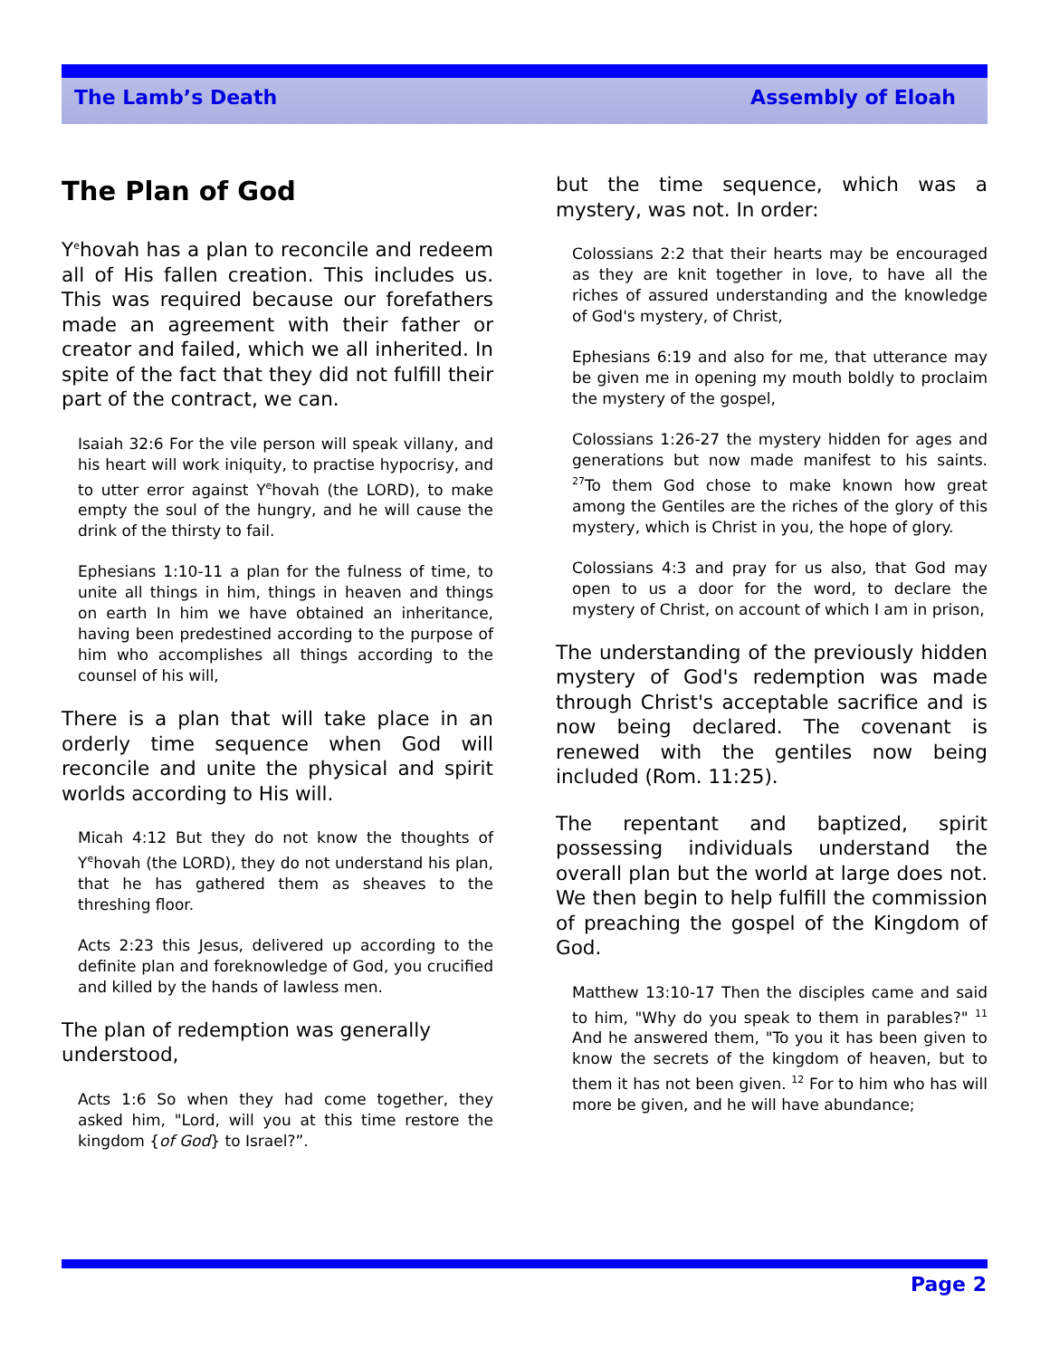The Lamb’s Death Assembly of Eloah
The Plan of God
Y<sup>e</sup>hovah has a plan to reconcile and redeem all of His fallen creation. This includes us. This was required because our forefathers made an agreement with their father or creator and failed, which we all inherited. In spite of the fact that they did not fulfill their part of the contract, we can.
Isaiah 32:6 For the vile person will speak villany, and his heart will work iniquity, to practise hypocrisy, and to utter error against Y<sup>e</sup>hovah (the LORD), to make empty the soul of the hungry, and he will cause the drink of the thirsty to fail.
Ephesians 1:10-11 a plan for the fulness of time, to unite all things in him, things in heaven and things on earth In him we have obtained an inheritance, having been predestined according to the purpose of him who accomplishes all things according to the counsel of his will,
There is a plan that will take place in an orderly time sequence when God will reconcile and unite the physical and spirit worlds according to His will.
Micah 4:12 But they do not know the thoughts of Y<sup>e</sup>hovah (the LORD), they do not understand his plan, that he has gathered them as sheaves to the threshing floor.
Acts 2:23 this Jesus, delivered up according to the definite plan and foreknowledge of God, you crucified and killed by the hands of lawless men.
The plan of redemption was generally understood,
Acts 1:6 So when they had come together, they asked him, "Lord, will you at this time restore the kingdom {of God} to Israel?”.
but the time sequence, which was a mystery, was not. In order:
Colossians 2:2 that their hearts may be encouraged as they are knit together in love, to have all the riches of assured understanding and the knowledge of God's mystery, of Christ,
Ephesians 6:19 and also for me, that utterance may be given me in opening my mouth boldly to proclaim the mystery of the gospel,
Colossians 1:26-27 the mystery hidden for ages and generations but now made manifest to his saints. <sup>27</sup>To them God chose to make known how great among the Gentiles are the riches of the glory of this mystery, which is Christ in you, the hope of glory.
Colossians 4:3 and pray for us also, that God may open to us a door for the word, to declare the mystery of Christ, on account of which I am in prison,
The understanding of the previously hidden mystery of God's redemption was made through Christ's acceptable sacrifice and is now being declared. The covenant is renewed with the gentiles now being included (Rom. 11:25).
The repentant and baptized, spirit possessing individuals understand the overall plan but the world at large does not. We then begin to help fulfill the commission of preaching the gospel of the Kingdom of God.
Matthew 13:10-17 Then the disciples came and said to him, "Why do you speak to them in parables?" <sup>11</sup> And he answered them, "To you it has been given to know the secrets of the kingdom of heaven, but to them it has not been given. <sup>12</sup> For to him who has will more be given, and he will have abundance;
Page 2